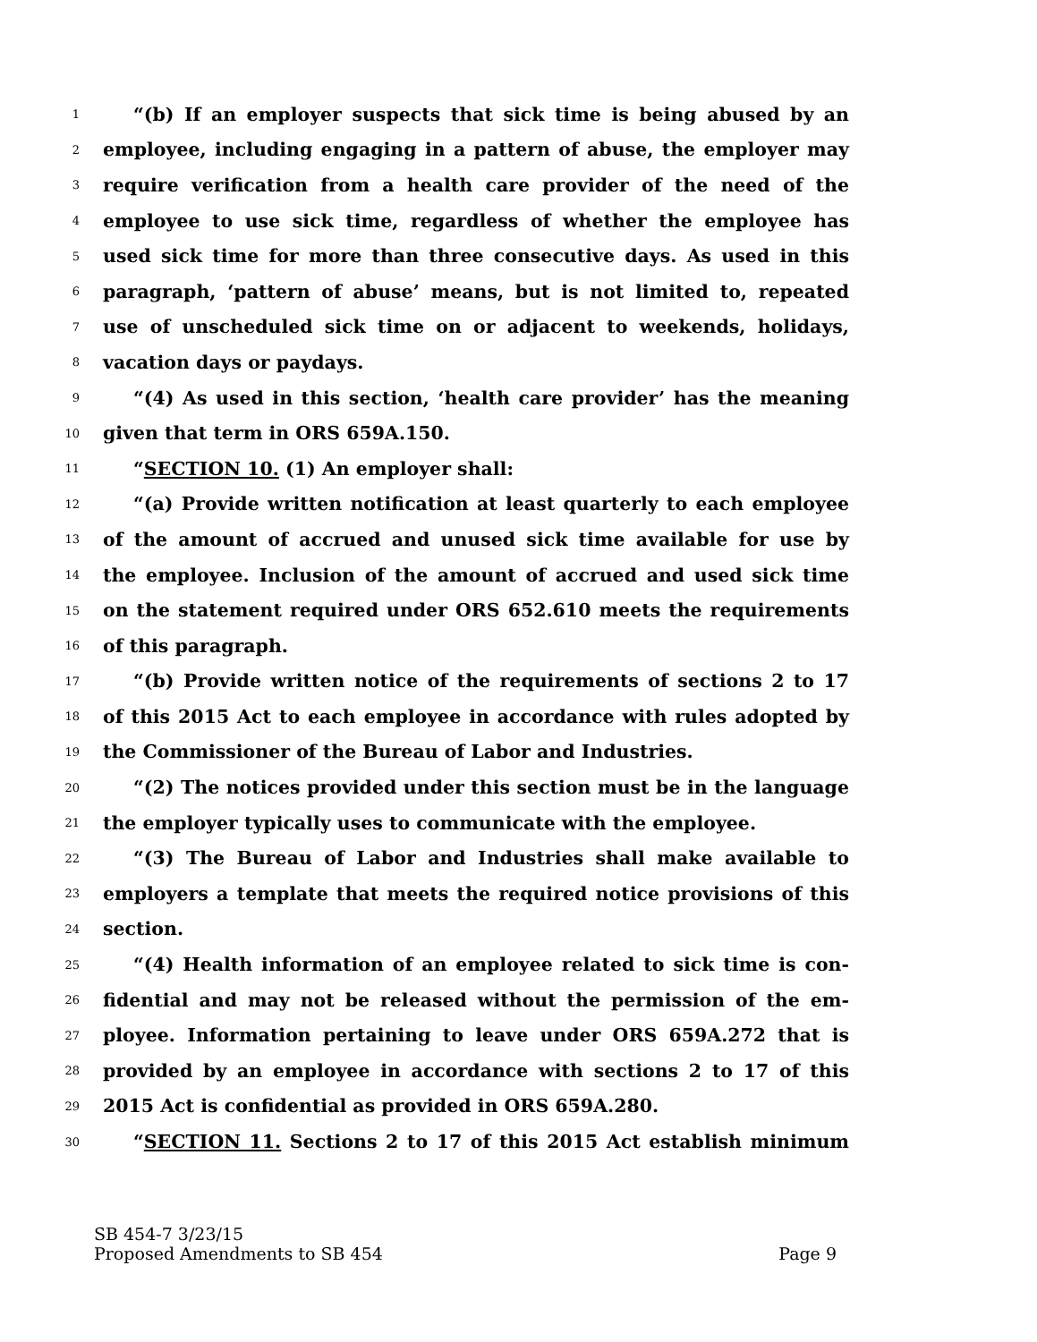1 “(b) If an employer suspects that sick time is being abused by an
2 employee, including engaging in a pattern of abuse, the employer may
3 require verification from a health care provider of the need of the
4 employee to use sick time, regardless of whether the employee has
5 used sick time for more than three consecutive days. As used in this
6 paragraph, ‘pattern of abuse’ means, but is not limited to, repeated
7 use of unscheduled sick time on or adjacent to weekends, holidays,
8 vacation days or paydays.
9 “(4) As used in this section, ‘health care provider’ has the meaning
10 given that term in ORS 659A.150.
11 “SECTION 10. (1) An employer shall:
12 “(a) Provide written notification at least quarterly to each employee
13 of the amount of accrued and unused sick time available for use by
14 the employee. Inclusion of the amount of accrued and used sick time
15 on the statement required under ORS 652.610 meets the requirements
16 of this paragraph.
17 “(b) Provide written notice of the requirements of sections 2 to 17
18 of this 2015 Act to each employee in accordance with rules adopted by
19 the Commissioner of the Bureau of Labor and Industries.
20 “(2) The notices provided under this section must be in the language
21 the employer typically uses to communicate with the employee.
22 “(3) The Bureau of Labor and Industries shall make available to
23 employers a template that meets the required notice provisions of this
24 section.
25 “(4) Health information of an employee related to sick time is con-
26 fidential and may not be released without the permission of the em-
27 ployee. Information pertaining to leave under ORS 659A.272 that is
28 provided by an employee in accordance with sections 2 to 17 of this
29 2015 Act is confidential as provided in ORS 659A.280.
30 “SECTION 11. Sections 2 to 17 of this 2015 Act establish minimum
SB 454-7 3/23/15
Proposed Amendments to SB 454 Page 9